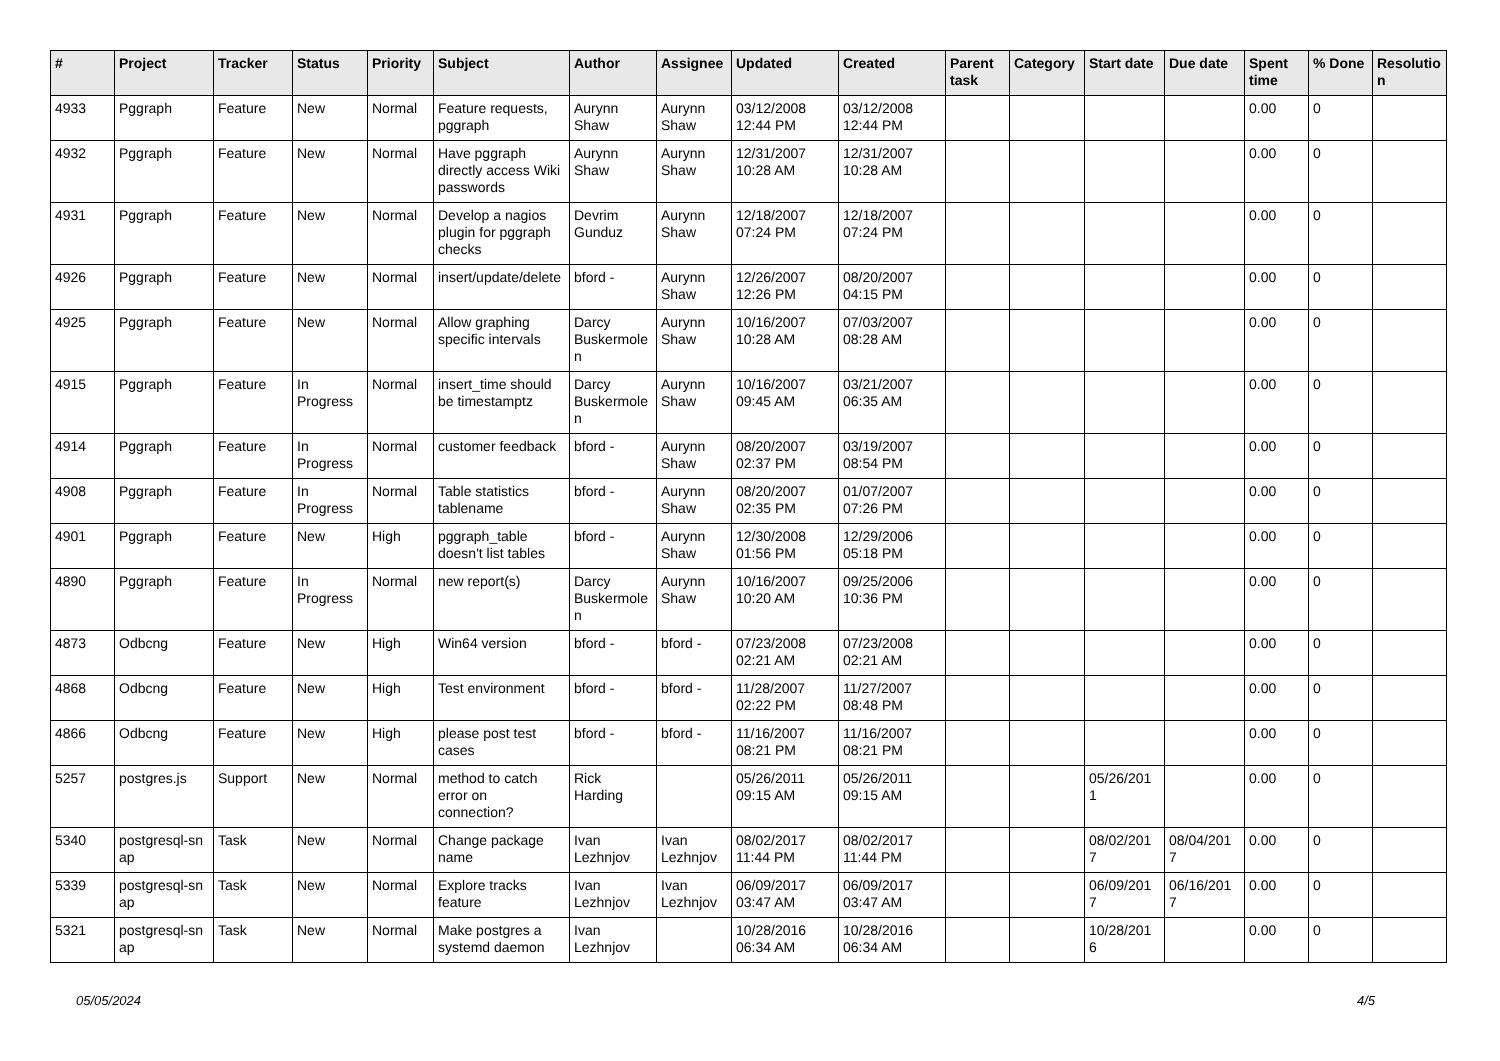| # | Project | Tracker | Status | Priority | Subject | Author | Assignee | Updated | Created | Parent task | Category | Start date | Due date | Spent time | % Done | Resolutio n |
| --- | --- | --- | --- | --- | --- | --- | --- | --- | --- | --- | --- | --- | --- | --- | --- | --- |
| 4933 | Pggraph | Feature | New | Normal | Feature requests, pggraph | Aurynn Shaw | Aurynn Shaw | 03/12/2008 12:44 PM | 03/12/2008 12:44 PM | | | | | 0.00 | 0 | |
| 4932 | Pggraph | Feature | New | Normal | Have pggraph directly access Wiki passwords | Aurynn Shaw | Aurynn Shaw | 12/31/2007 10:28 AM | 12/31/2007 10:28 AM | | | | | 0.00 | 0 | |
| 4931 | Pggraph | Feature | New | Normal | Develop a nagios plugin for pggraph checks | Devrim Gunduz | Aurynn Shaw | 12/18/2007 07:24 PM | 12/18/2007 07:24 PM | | | | | 0.00 | 0 | |
| 4926 | Pggraph | Feature | New | Normal | insert/update/delete | bford - | Aurynn Shaw | 12/26/2007 12:26 PM | 08/20/2007 04:15 PM | | | | | 0.00 | 0 | |
| 4925 | Pggraph | Feature | New | Normal | Allow graphing specific intervals | Darcy Buskermole n | Aurynn Shaw | 10/16/2007 10:28 AM | 07/03/2007 08:28 AM | | | | | 0.00 | 0 | |
| 4915 | Pggraph | Feature | In Progress | Normal | insert_time should be timestamptz | Darcy Buskermole n | Aurynn Shaw | 10/16/2007 09:45 AM | 03/21/2007 06:35 AM | | | | | 0.00 | 0 | |
| 4914 | Pggraph | Feature | In Progress | Normal | customer feedback | bford - | Aurynn Shaw | 08/20/2007 02:37 PM | 03/19/2007 08:54 PM | | | | | 0.00 | 0 | |
| 4908 | Pggraph | Feature | In Progress | Normal | Table statistics tablename | bford - | Aurynn Shaw | 08/20/2007 02:35 PM | 01/07/2007 07:26 PM | | | | | 0.00 | 0 | |
| 4901 | Pggraph | Feature | New | High | pggraph_table doesn't list tables | bford - | Aurynn Shaw | 12/30/2008 01:56 PM | 12/29/2006 05:18 PM | | | | | 0.00 | 0 | |
| 4890 | Pggraph | Feature | In Progress | Normal | new report(s) | Darcy Buskermole n | Aurynn Shaw | 10/16/2007 10:20 AM | 09/25/2006 10:36 PM | | | | | 0.00 | 0 | |
| 4873 | Odbcng | Feature | New | High | Win64 version | bford - | bford - | 07/23/2008 02:21 AM | 07/23/2008 02:21 AM | | | | | 0.00 | 0 | |
| 4868 | Odbcng | Feature | New | High | Test environment | bford - | bford - | 11/28/2007 02:22 PM | 11/27/2007 08:48 PM | | | | | 0.00 | 0 | |
| 4866 | Odbcng | Feature | New | High | please post test cases | bford - | bford - | 11/16/2007 08:21 PM | 11/16/2007 08:21 PM | | | | | 0.00 | 0 | |
| 5257 | postgres.js | Support | New | Normal | method to catch error on connection? | Rick Harding | | 05/26/2011 09:15 AM | 05/26/2011 09:15 AM | | | 05/26/201 1 | | 0.00 | 0 | |
| 5340 | postgresql-sn ap | Task | New | Normal | Change package name | Ivan Lezhnjov | Ivan Lezhnjov | 08/02/2017 11:44 PM | 08/02/2017 11:44 PM | | | 08/02/201 7 | 08/04/201 7 | 0.00 | 0 | |
| 5339 | postgresql-sn ap | Task | New | Normal | Explore tracks feature | Ivan Lezhnjov | Ivan Lezhnjov | 06/09/2017 03:47 AM | 06/09/2017 03:47 AM | | | 06/09/201 7 | 06/16/201 7 | 0.00 | 0 | |
| 5321 | postgresql-sn ap | Task | New | Normal | Make postgres a systemd daemon | Ivan Lezhnjov | | 10/28/2016 06:34 AM | 10/28/2016 06:34 AM | | | 10/28/201 6 | | 0.00 | 0 | |
05/05/2024 4/5